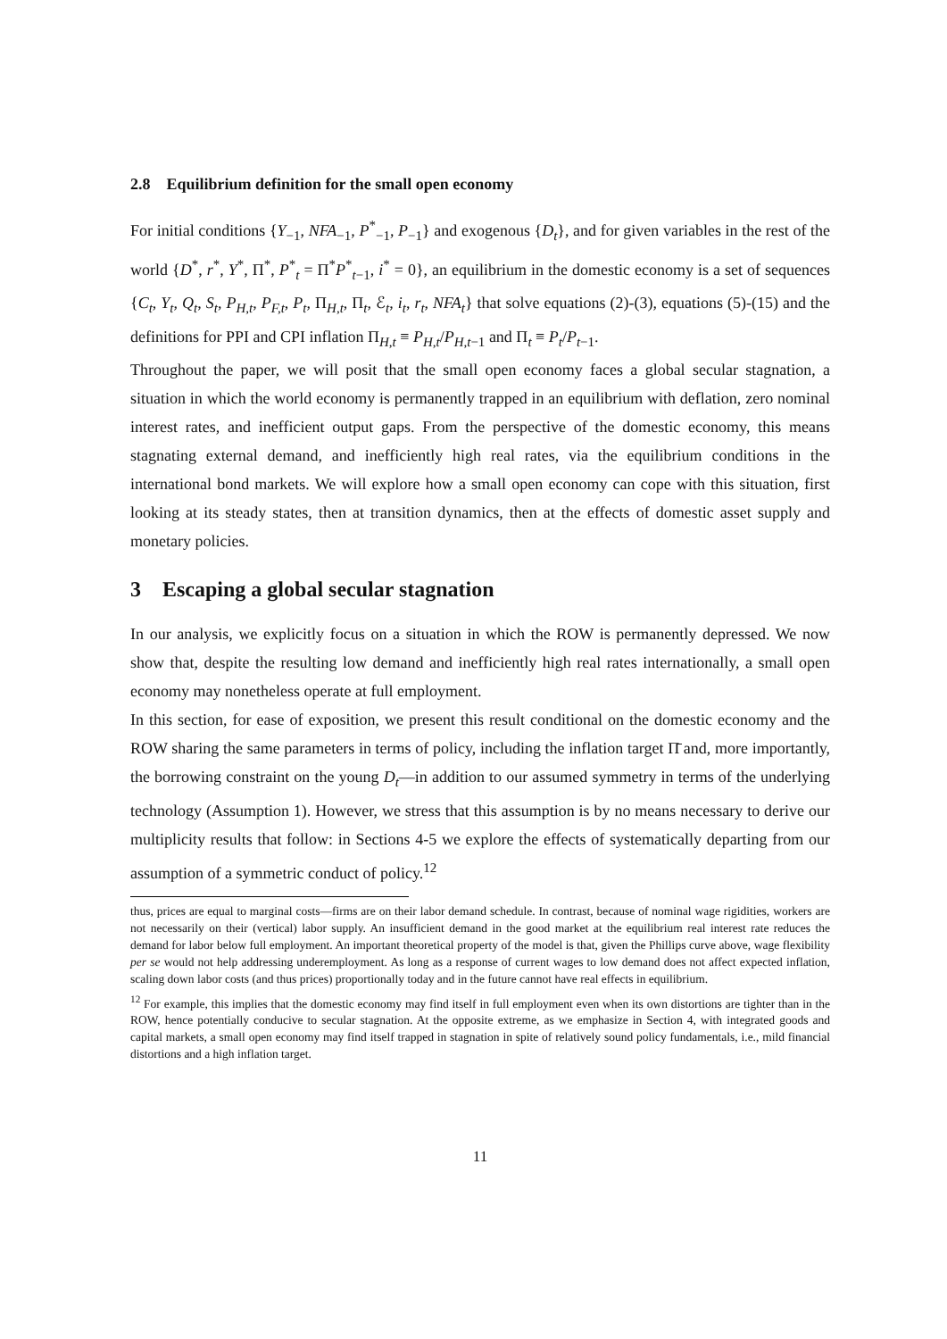2.8 Equilibrium definition for the small open economy
For initial conditions {Y<sub>−1</sub>, NFA<sub>−1</sub>, P<sup>*</sup><sub>−1</sub>, P<sub>−1</sub>} and exogenous {D<sub>t</sub>}, and for given variables in the rest of the world {D<sup>*</sup>, r<sup>*</sup>, Y<sup>*</sup>, Π<sup>*</sup>, P<sup>*</sup><sub>t</sub> = Π<sup>*</sup>P<sup>*</sup><sub>t−1</sub>, i<sup>*</sup> = 0}, an equilibrium in the domestic economy is a set of sequences {C<sub>t</sub>, Y<sub>t</sub>, Q<sub>t</sub>, S<sub>t</sub>, P<sub>H,t</sub>, P<sub>F,t</sub>, P<sub>t</sub>, Π<sub>H,t</sub>, Π<sub>t</sub>, ℰ<sub>t</sub>, i<sub>t</sub>, r<sub>t</sub>, NFA<sub>t</sub>} that solve equations (2)-(3), equations (5)-(15) and the definitions for PPI and CPI inflation Π<sub>H,t</sub> ≡ P<sub>H,t</sub>/P<sub>H,t−1</sub> and Π<sub>t</sub> ≡ P<sub>t</sub>/P<sub>t−1</sub>.
Throughout the paper, we will posit that the small open economy faces a global secular stagnation, a situation in which the world economy is permanently trapped in an equilibrium with deflation, zero nominal interest rates, and inefficient output gaps. From the perspective of the domestic economy, this means stagnating external demand, and inefficiently high real rates, via the equilibrium conditions in the international bond markets. We will explore how a small open economy can cope with this situation, first looking at its steady states, then at transition dynamics, then at the effects of domestic asset supply and monetary policies.
3 Escaping a global secular stagnation
In our analysis, we explicitly focus on a situation in which the ROW is permanently depressed. We now show that, despite the resulting low demand and inefficiently high real rates internationally, a small open economy may nonetheless operate at full employment.
In this section, for ease of exposition, we present this result conditional on the domestic economy and the ROW sharing the same parameters in terms of policy, including the inflation target Π̄ and, more importantly, the borrowing constraint on the young D<sub>t</sub>—in addition to our assumed symmetry in terms of the underlying technology (Assumption 1). However, we stress that this assumption is by no means necessary to derive our multiplicity results that follow: in Sections 4-5 we explore the effects of systematically departing from our assumption of a symmetric conduct of policy.<sup>12</sup>
thus, prices are equal to marginal costs—firms are on their labor demand schedule. In contrast, because of nominal wage rigidities, workers are not necessarily on their (vertical) labor supply. An insufficient demand in the good market at the equilibrium real interest rate reduces the demand for labor below full employment. An important theoretical property of the model is that, given the Phillips curve above, wage flexibility per se would not help addressing underemployment. As long as a response of current wages to low demand does not affect expected inflation, scaling down labor costs (and thus prices) proportionally today and in the future cannot have real effects in equilibrium.
<sup>12</sup> For example, this implies that the domestic economy may find itself in full employment even when its own distortions are tighter than in the ROW, hence potentially conducive to secular stagnation. At the opposite extreme, as we emphasize in Section 4, with integrated goods and capital markets, a small open economy may find itself trapped in stagnation in spite of relatively sound policy fundamentals, i.e., mild financial distortions and a high inflation target.
11